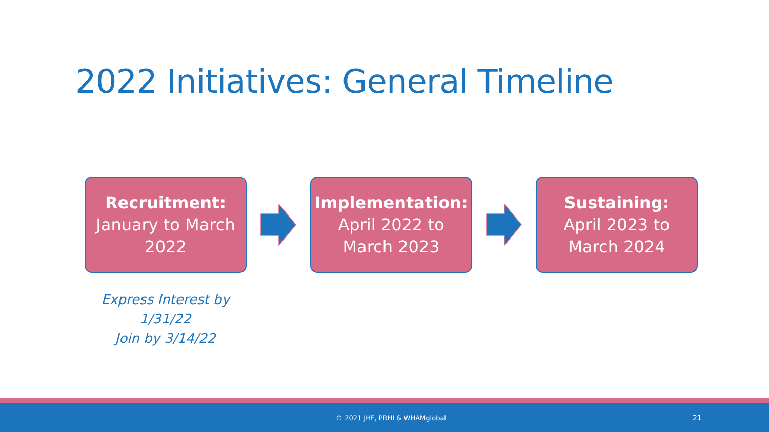2022 Initiatives: General Timeline
Recruitment:
January to March 2022
Implementation:
April 2022 to
March 2023
Sustaining:
April 2023 to
March 2024
Express Interest by 1/31/22
Join by 3/14/22
© 2021 JHF, PRHI & WHAMglobal 21